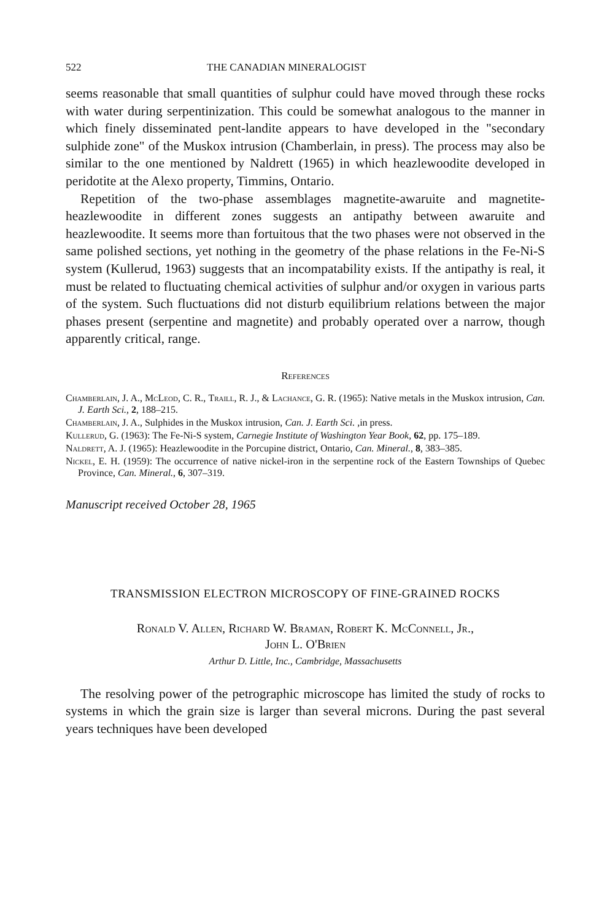522 THE CANADIAN MINERALOGIST
seems reasonable that small quantities of sulphur could have moved through these rocks with water during serpentinization. This could be somewhat analogous to the manner in which finely disseminated pent-landite appears to have developed in the "secondary sulphide zone" of the Muskox intrusion (Chamberlain, in press). The process may also be similar to the one mentioned by Naldrett (1965) in which heazlewoodite developed in peridotite at the Alexo property, Timmins, Ontario.
Repetition of the two-phase assemblages magnetite-awaruite and magnetite-heazlewoodite in different zones suggests an antipathy between awaruite and heazlewoodite. It seems more than fortuitous that the two phases were not observed in the same polished sections, yet nothing in the geometry of the phase relations in the Fe-Ni-S system (Kullerud, 1963) suggests that an incompatability exists. If the antipathy is real, it must be related to fluctuating chemical activities of sulphur and/or oxygen in various parts of the system. Such fluctuations did not disturb equilibrium relations between the major phases present (serpentine and magnetite) and probably operated over a narrow, though apparently critical, range.
References
Chamberlain, J. A., McLeod, C. R., Traill, R. J., & Lachance, G. R. (1965): Native metals in the Muskox intrusion, Can. J. Earth Sci., 2, 188–215.
Chamberlain, J. A., Sulphides in the Muskox intrusion, Can. J. Earth Sci. ,in press.
Kullerud, G. (1963): The Fe-Ni-S system, Carnegie Institute of Washington Year Book, 62, pp. 175–189.
Naldrett, A. J. (1965): Heazlewoodite in the Porcupine district, Ontario, Can. Mineral., 8, 383–385.
Nickel, E. H. (1959): The occurrence of native nickel-iron in the serpentine rock of the Eastern Townships of Quebec Province, Can. Mineral., 6, 307–319.
Manuscript received October 28, 1965
TRANSMISSION ELECTRON MICROSCOPY OF FINE-GRAINED ROCKS
Ronald V. Allen, Richard W. Braman, Robert K. McConnell, Jr.,
John L. O'Brien
Arthur D. Little, Inc., Cambridge, Massachusetts
The resolving power of the petrographic microscope has limited the study of rocks to systems in which the grain size is larger than several microns. During the past several years techniques have been developed